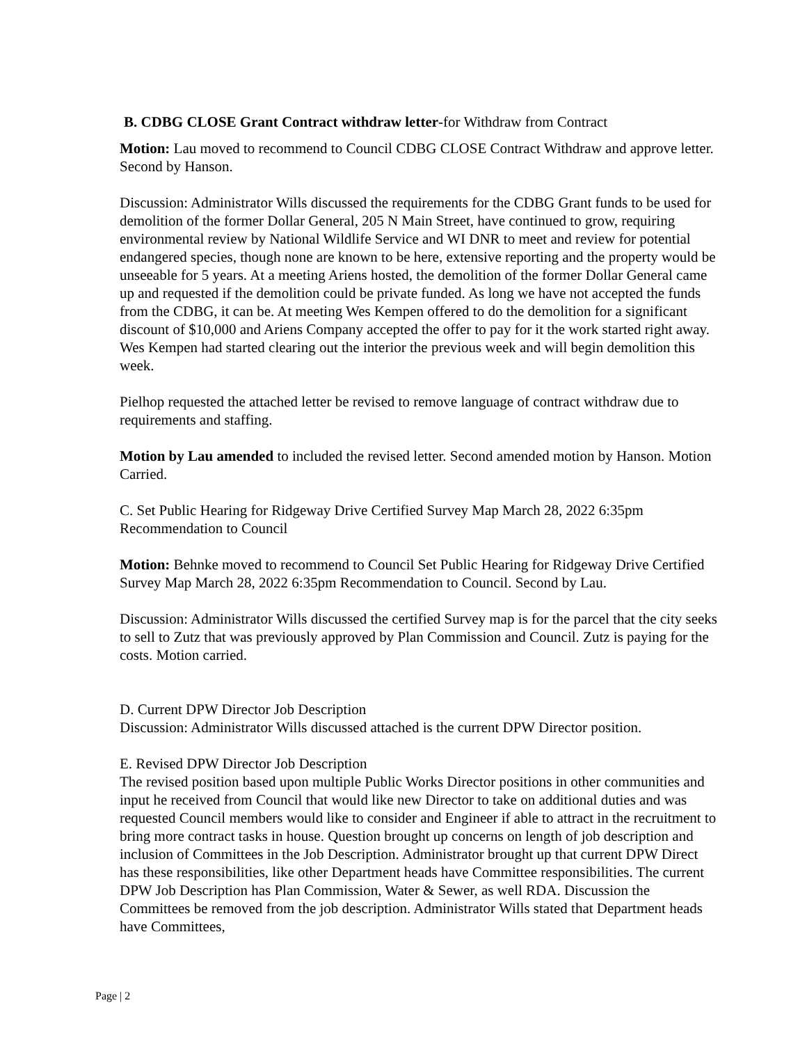B. CDBG CLOSE Grant Contract withdraw letter-for Withdraw from Contract
Motion: Lau moved to recommend to Council CDBG CLOSE Contract Withdraw and approve letter. Second by Hanson.
Discussion: Administrator Wills discussed the requirements for the CDBG Grant funds to be used for demolition of the former Dollar General, 205 N Main Street, have continued to grow, requiring environmental review by National Wildlife Service and WI DNR to meet and review for potential endangered species, though none are known to be here, extensive reporting and the property would be unseeable for 5 years. At a meeting Ariens hosted, the demolition of the former Dollar General came up and requested if the demolition could be private funded. As long we have not accepted the funds from the CDBG, it can be. At meeting Wes Kempen offered to do the demolition for a significant discount of $10,000 and Ariens Company accepted the offer to pay for it the work started right away. Wes Kempen had started clearing out the interior the previous week and will begin demolition this week.
Pielhop requested the attached letter be revised to remove language of contract withdraw due to requirements and staffing.
Motion by Lau amended to included the revised letter. Second amended motion by Hanson. Motion Carried.
C. Set Public Hearing for Ridgeway Drive Certified Survey Map March 28, 2022 6:35pm Recommendation to Council
Motion: Behnke moved to recommend to Council Set Public Hearing for Ridgeway Drive Certified Survey Map March 28, 2022 6:35pm Recommendation to Council. Second by Lau.
Discussion: Administrator Wills discussed the certified Survey map is for the parcel that the city seeks to sell to Zutz that was previously approved by Plan Commission and Council. Zutz is paying for the costs. Motion carried.
D. Current DPW Director Job Description
Discussion: Administrator Wills discussed attached is the current DPW Director position.
E. Revised DPW Director Job Description
The revised position based upon multiple Public Works Director positions in other communities and input he received from Council that would like new Director to take on additional duties and was requested Council members would like to consider and Engineer if able to attract in the recruitment to bring more contract tasks in house. Question brought up concerns on length of job description and inclusion of Committees in the Job Description. Administrator brought up that current DPW Direct has these responsibilities, like other Department heads have Committee responsibilities. The current DPW Job Description has Plan Commission, Water & Sewer, as well RDA. Discussion the Committees be removed from the job description. Administrator Wills stated that Department heads have Committees,
Page | 2